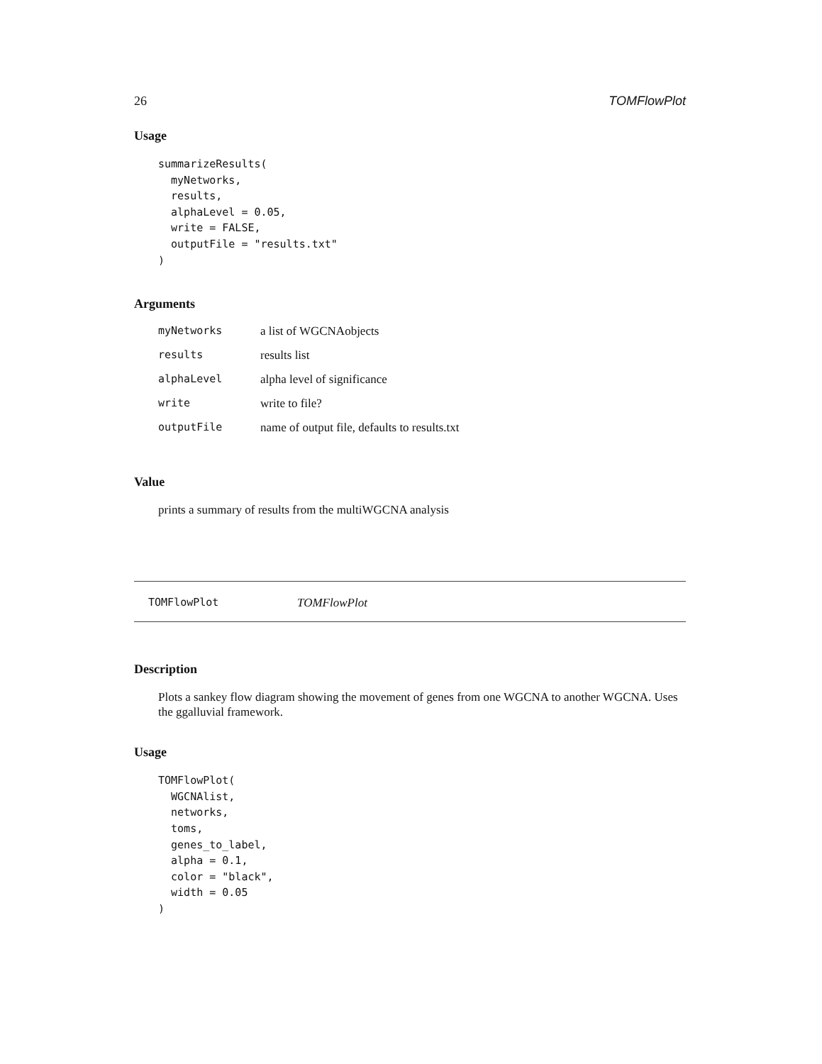26 TOMFlowPlot
Usage
summarizeResults(
  myNetworks,
  results,
  alphaLevel = 0.05,
  write = FALSE,
  outputFile = "results.txt"
)
Arguments
| myNetworks | a list of WGCNAobjects |
| results | results list |
| alphaLevel | alpha level of significance |
| write | write to file? |
| outputFile | name of output file, defaults to results.txt |
Value
prints a summary of results from the multiWGCNA analysis
TOMFlowPlot TOMFlowPlot
Description
Plots a sankey flow diagram showing the movement of genes from one WGCNA to another WGCNA. Uses the ggalluvial framework.
Usage
TOMFlowPlot(
  WGCNAlist,
  networks,
  toms,
  genes_to_label,
  alpha = 0.1,
  color = "black",
  width = 0.05
)